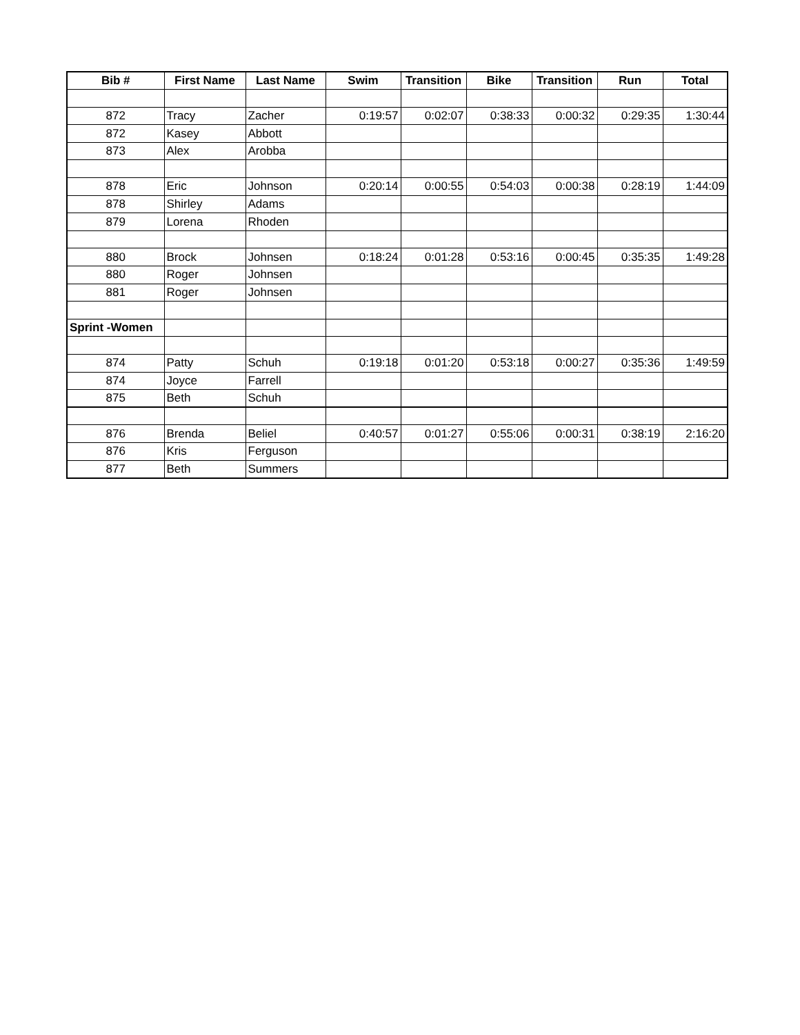| Bib # | First Name | Last Name | Swim | Transition | Bike | Transition | Run | Total |
| --- | --- | --- | --- | --- | --- | --- | --- | --- |
| 872 | Tracy | Zacher | 0:19:57 | 0:02:07 | 0:38:33 | 0:00:32 | 0:29:35 | 1:30:44 |
| 872 | Kasey | Abbott | | | | | | |
| 873 | Alex | Arobba | | | | | | |
| 878 | Eric | Johnson | 0:20:14 | 0:00:55 | 0:54:03 | 0:00:38 | 0:28:19 | 1:44:09 |
| 878 | Shirley | Adams | | | | | | |
| 879 | Lorena | Rhoden | | | | | | |
| 880 | Brock | Johnsen | 0:18:24 | 0:01:28 | 0:53:16 | 0:00:45 | 0:35:35 | 1:49:28 |
| 880 | Roger | Johnsen | | | | | | |
| 881 | Roger | Johnsen | | | | | | |
| Sprint -Women | | | | | | | | |
| 874 | Patty | Schuh | 0:19:18 | 0:01:20 | 0:53:18 | 0:00:27 | 0:35:36 | 1:49:59 |
| 874 | Joyce | Farrell | | | | | | |
| 875 | Beth | Schuh | | | | | | |
| 876 | Brenda | Beliel | 0:40:57 | 0:01:27 | 0:55:06 | 0:00:31 | 0:38:19 | 2:16:20 |
| 876 | Kris | Ferguson | | | | | | |
| 877 | Beth | Summers | | | | | | |